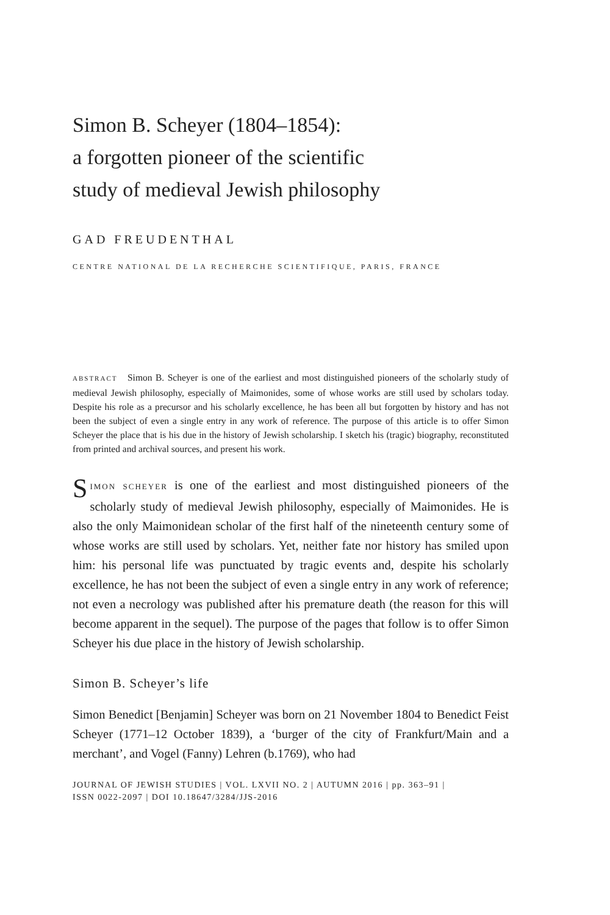Simon B. Scheyer (1804–1854):
a forgotten pioneer of the scientific
study of medieval Jewish philosophy
GAD FREUDENTHAL
CENTRE NATIONAL DE LA RECHERCHE SCIENTIFIQUE, PARIS, FRANCE
ABSTRACT Simon B. Scheyer is one of the earliest and most distinguished pioneers of the scholarly study of medieval Jewish philosophy, especially of Maimonides, some of whose works are still used by scholars today. Despite his role as a precursor and his scholarly excellence, he has been all but forgotten by history and has not been the subject of even a single entry in any work of reference. The purpose of this article is to offer Simon Scheyer the place that is his due in the history of Jewish scholarship. I sketch his (tragic) biography, reconstituted from printed and archival sources, and present his work.
SIMON SCHEYER is one of the earliest and most distinguished pioneers of the scholarly study of medieval Jewish philosophy, especially of Maimonides. He is also the only Maimonidean scholar of the first half of the nineteenth century some of whose works are still used by scholars. Yet, neither fate nor history has smiled upon him: his personal life was punctuated by tragic events and, despite his scholarly excellence, he has not been the subject of even a single entry in any work of reference; not even a necrology was published after his premature death (the reason for this will become apparent in the sequel). The purpose of the pages that follow is to offer Simon Scheyer his due place in the history of Jewish scholarship.
Simon B. Scheyer’s life
Simon Benedict [Benjamin] Scheyer was born on 21 November 1804 to Benedict Feist Scheyer (1771–12 October 1839), a ‘burger of the city of Frankfurt/Main and a merchant’, and Vogel (Fanny) Lehren (b.1769), who had
JOURNAL OF JEWISH STUDIES | VOL. LXVII NO. 2 | AUTUMN 2016 | pp. 363–91 |
ISSN 0022-2097 | DOI 10.18647/3284/JJS-2016